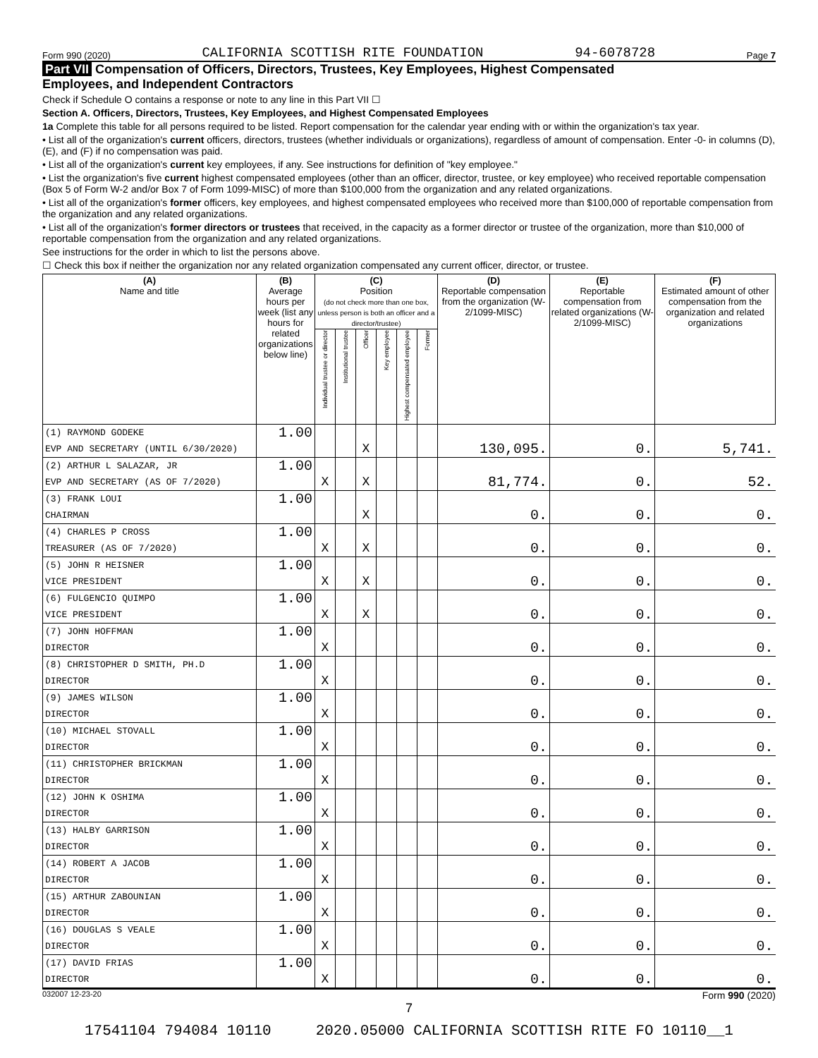Form 990 (2020) CALIFORNIA SCOTTISH RITE FOUNDATION 94-6078728 Page 7
Part VII Compensation of Officers, Directors, Trustees, Key Employees, Highest Compensated
Employees, and Independent Contractors
Check if Schedule O contains a response or note to any line in this Part VII ☐
Section A. Officers, Directors, Trustees, Key Employees, and Highest Compensated Employees
1a Complete this table for all persons required to be listed. Report compensation for the calendar year ending with or within the organization's tax year.
• List all of the organization's current officers, directors, trustees (whether individuals or organizations), regardless of amount of compensation. Enter -0- in columns (D), (E), and (F) if no compensation was paid.
• List all of the organization's current key employees, if any. See instructions for definition of "key employee."
• List the organization's five current highest compensated employees (other than an officer, director, trustee, or key employee) who received reportable compensation (Box 5 of Form W-2 and/or Box 7 of Form 1099-MISC) of more than $100,000 from the organization and any related organizations.
• List all of the organization's former officers, key employees, and highest compensated employees who received more than $100,000 of reportable compensation from the organization and any related organizations.
• List all of the organization's former directors or trustees that received, in the capacity as a former director or trustee of the organization, more than $10,000 of reportable compensation from the organization and any related organizations.
See instructions for the order in which to list the persons above.
☐ Check this box if neither the organization nor any related organization compensated any current officer, director, or trustee.
| (A) Name and title | (B) Average hours per week (list any hours for related organizations below line) | (C) Position (do not check more than one box, unless person is both an officer and a director/trustee) | | | | | | (D) Reportable compensation from the organization (W-2/1099-MISC) | (E) Reportable compensation from related organizations (W-2/1099-MISC) | (F) Estimated amount of other compensation from the organization and related organizations |
| --- | --- | --- | --- | --- | --- | --- | --- | --- | --- | --- |
| | | Individual trustee or director | Institutional trustee | Officer | Key employee | Highest compensated employee | Former | | | |
| (1) RAYMOND GODEKE | 1.00 | | | | | | | | | |
| EVP AND SECRETARY (UNTIL 6/30/2020) | | | | X | | | | 130,095. | 0. | 5,741. |
| (2) ARTHUR L SALAZAR, JR | 1.00 | | | | | | | | | |
| EVP AND SECRETARY (AS OF 7/2020) | | X | | X | | | | 81,774. | 0. | 52. |
| (3) FRANK LOUI | 1.00 | | | | | | | | | |
| CHAIRMAN | | | | X | | | | 0. | 0. | 0. |
| (4) CHARLES P CROSS | 1.00 | | | | | | | | | |
| TREASURER (AS OF 7/2020) | | X | | X | | | | 0. | 0. | 0. |
| (5) JOHN R HEISNER | 1.00 | | | | | | | | | |
| VICE PRESIDENT | | X | | X | | | | 0. | 0. | 0. |
| (6) FULGENCIO QUIMPO | 1.00 | | | | | | | | | |
| VICE PRESIDENT | | X | | X | | | | 0. | 0. | 0. |
| (7) JOHN HOFFMAN | 1.00 | | | | | | | | | |
| DIRECTOR | | X | | | | | | 0. | 0. | 0. |
| (8) CHRISTOPHER D SMITH, PH.D | 1.00 | | | | | | | | | |
| DIRECTOR | | X | | | | | | 0. | 0. | 0. |
| (9) JAMES WILSON | 1.00 | | | | | | | | | |
| DIRECTOR | | X | | | | | | 0. | 0. | 0. |
| (10) MICHAEL STOVALL | 1.00 | | | | | | | | | |
| DIRECTOR | | X | | | | | | 0. | 0. | 0. |
| (11) CHRISTOPHER BRICKMAN | 1.00 | | | | | | | | | |
| DIRECTOR | | X | | | | | | 0. | 0. | 0. |
| (12) JOHN K OSHIMA | 1.00 | | | | | | | | | |
| DIRECTOR | | X | | | | | | 0. | 0. | 0. |
| (13) HALBY GARRISON | 1.00 | | | | | | | | | |
| DIRECTOR | | X | | | | | | 0. | 0. | 0. |
| (14) ROBERT A JACOB | 1.00 | | | | | | | | | |
| DIRECTOR | | X | | | | | | 0. | 0. | 0. |
| (15) ARTHUR ZABOUNIAN | 1.00 | | | | | | | | | |
| DIRECTOR | | X | | | | | | 0. | 0. | 0. |
| (16) DOUGLAS S VEALE | 1.00 | | | | | | | | | |
| DIRECTOR | | X | | | | | | 0. | 0. | 0. |
| (17) DAVID FRIAS | 1.00 | | | | | | | | | |
| DIRECTOR | | X | | | | | | 0. | 0. | 0. |
032007 12-23-20 Form 990 (2020)
7
17541104 794084 10110 2020.05000 CALIFORNIA SCOTTISH RITE FO 10110__1